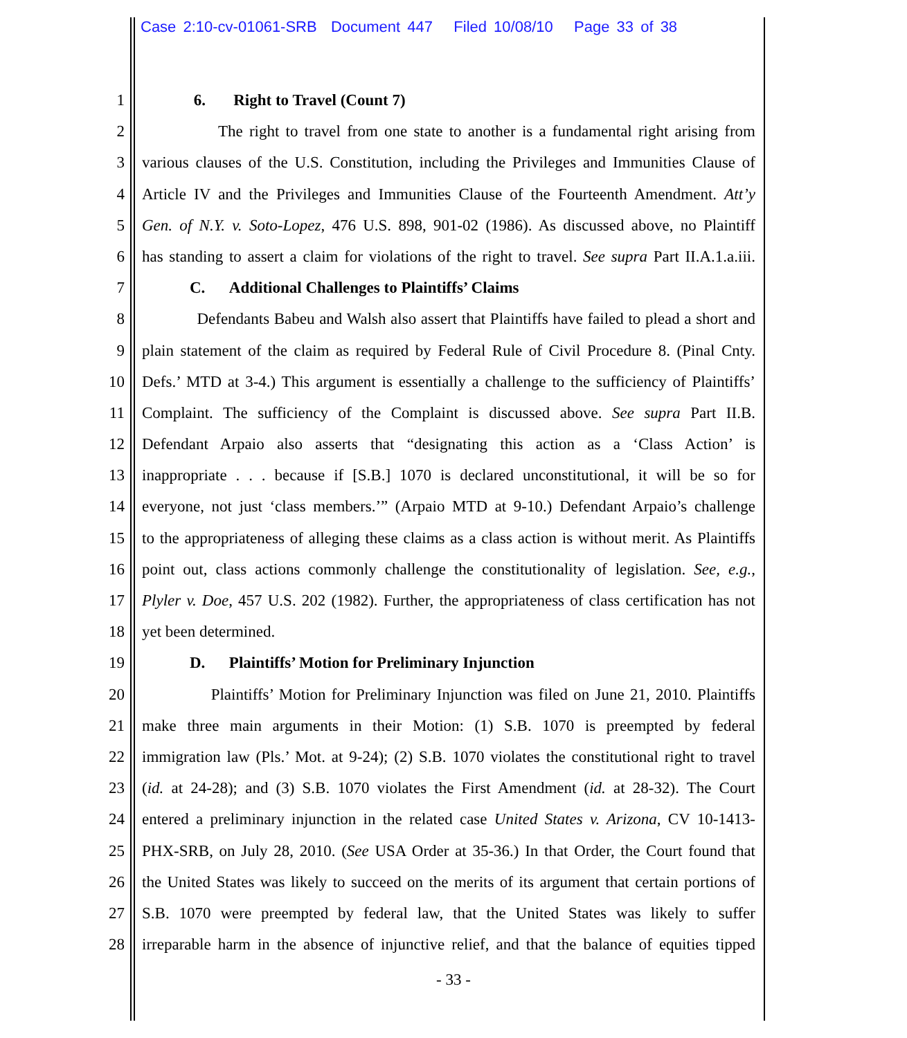Case 2:10-cv-01061-SRB Document 447 Filed 10/08/10 Page 33 of 38
1 6. Right to Travel (Count 7)
2 The right to travel from one state to another is a fundamental right arising from
3 various clauses of the U.S. Constitution, including the Privileges and Immunities Clause of
4 Article IV and the Privileges and Immunities Clause of the Fourteenth Amendment. Att’y
5 Gen. of N.Y. v. Soto-Lopez, 476 U.S. 898, 901-02 (1986). As discussed above, no Plaintiff
6 has standing to assert a claim for violations of the right to travel. See supra Part II.A.1.a.iii.
7 C. Additional Challenges to Plaintiffs’ Claims
8 Defendants Babeu and Walsh also assert that Plaintiffs have failed to plead a short and
9 plain statement of the claim as required by Federal Rule of Civil Procedure 8. (Pinal Cnty.
10 Defs.’ MTD at 3-4.) This argument is essentially a challenge to the sufficiency of Plaintiffs’
11 Complaint. The sufficiency of the Complaint is discussed above. See supra Part II.B.
12 Defendant Arpaio also asserts that “designating this action as a ‘Class Action’ is
13 inappropriate . . . because if [S.B.] 1070 is declared unconstitutional, it will be so for
14 everyone, not just ‘class members.’” (Arpaio MTD at 9-10.) Defendant Arpaio’s challenge
15 to the appropriateness of alleging these claims as a class action is without merit. As Plaintiffs
16 point out, class actions commonly challenge the constitutionality of legislation. See, e.g.,
17 Plyler v. Doe, 457 U.S. 202 (1982). Further, the appropriateness of class certification has not
18 yet been determined.
19 D. Plaintiffs’ Motion for Preliminary Injunction
20 Plaintiffs’ Motion for Preliminary Injunction was filed on June 21, 2010. Plaintiffs
21 make three main arguments in their Motion: (1) S.B. 1070 is preempted by federal
22 immigration law (Pls.’ Mot. at 9-24); (2) S.B. 1070 violates the constitutional right to travel
23 (id. at 24-28); and (3) S.B. 1070 violates the First Amendment (id. at 28-32). The Court
24 entered a preliminary injunction in the related case United States v. Arizona, CV 10-1413-
25 PHX-SRB, on July 28, 2010. (See USA Order at 35-36.) In that Order, the Court found that
26 the United States was likely to succeed on the merits of its argument that certain portions of
27 S.B. 1070 were preempted by federal law, that the United States was likely to suffer
28 irreparable harm in the absence of injunctive relief, and that the balance of equities tipped
- 33 -